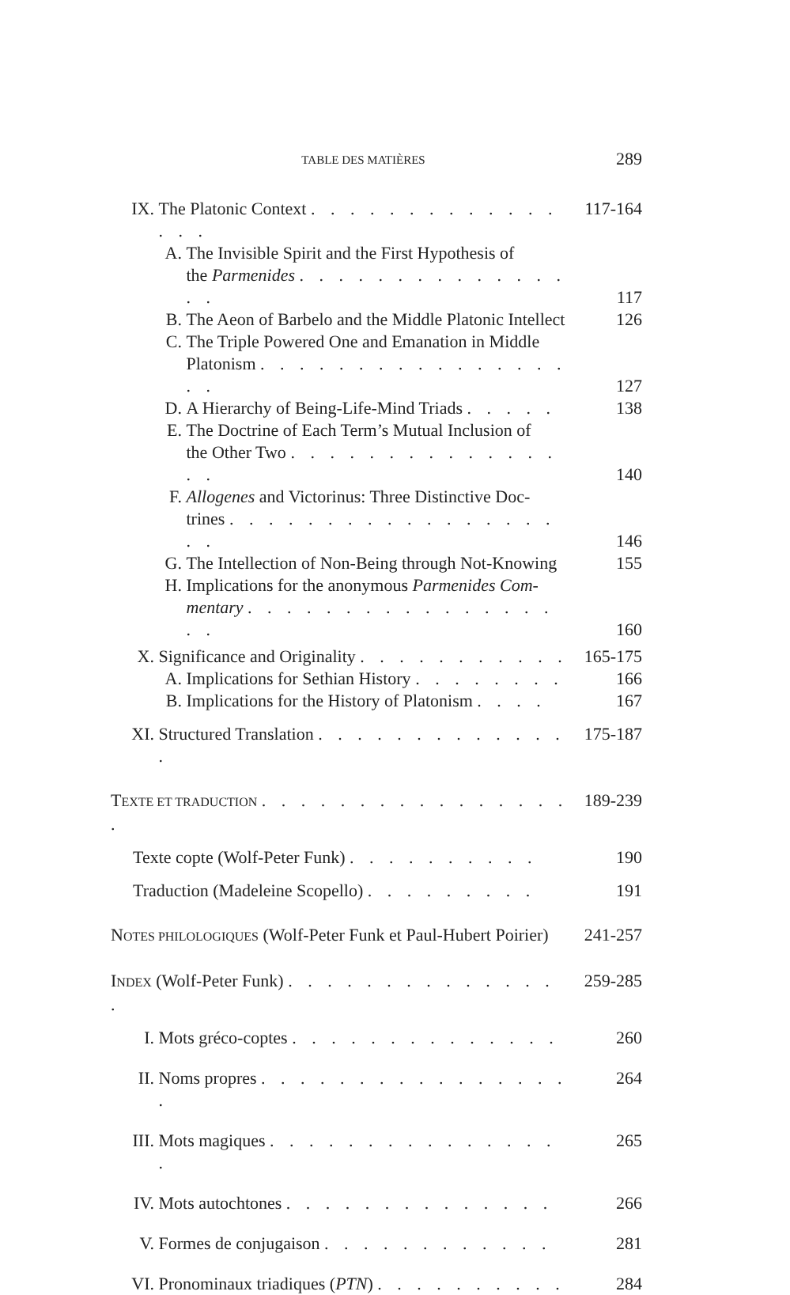TABLE DES MATIÈRES 289
IX. The Platonic Context . . . . . . . . . . . . . . . . 117-164
A. The Invisible Spirit and the First Hypothesis of
the Parmenides . . . . . . . . . . . . . . . . 117
B. The Aeon of Barbelo and the Middle Platonic Intellect 126
C. The Triple Powered One and Emanation in Middle
Platonism . . . . . . . . . . . . . . . . . . 127
D. A Hierarchy of Being-Life-Mind Triads . . . . . 138
E. The Doctrine of Each Term’s Mutual Inclusion of
the Other Two . . . . . . . . . . . . . . . . 140
F. Allogenes and Victorinus: Three Distinctive Doc-
trines . . . . . . . . . . . . . . . . . . . 146
G. The Intellection of Non-Being through Not-Knowing 155
H. Implications for the anonymous Parmenides Com-
mentary . . . . . . . . . . . . . . . . . . 160
X. Significance and Originality . . . . . . . . . . . 165-175
A. Implications for Sethian History . . . . . . . . 166
B. Implications for the History of Platonism . . . . 167
XI. Structured Translation . . . . . . . . . . . . . . 175-187
TEXTE ET TRADUCTION . . . . . . . . . . . . . . . . . 189-239
Texte copte (Wolf-Peter Funk) . . . . . . . . . . 190
Traduction (Madeleine Scopello) . . . . . . . . . 191
NOTES PHILOLOGIQUES (Wolf-Peter Funk et Paul-Hubert Poirier) 241-257
INDEX (Wolf-Peter Funk) . . . . . . . . . . . . . . . 259-285
I. Mots gréco-coptes . . . . . . . . . . . . . . 260
II. Noms propres . . . . . . . . . . . . . . . . . 264
III. Mots magiques . . . . . . . . . . . . . . . . 265
IV. Mots autochtones . . . . . . . . . . . . . . 266
V. Formes de conjugaison . . . . . . . . . . . . 281
VI. Pronominaux triadiques (PTN) . . . . . . . . . . 284